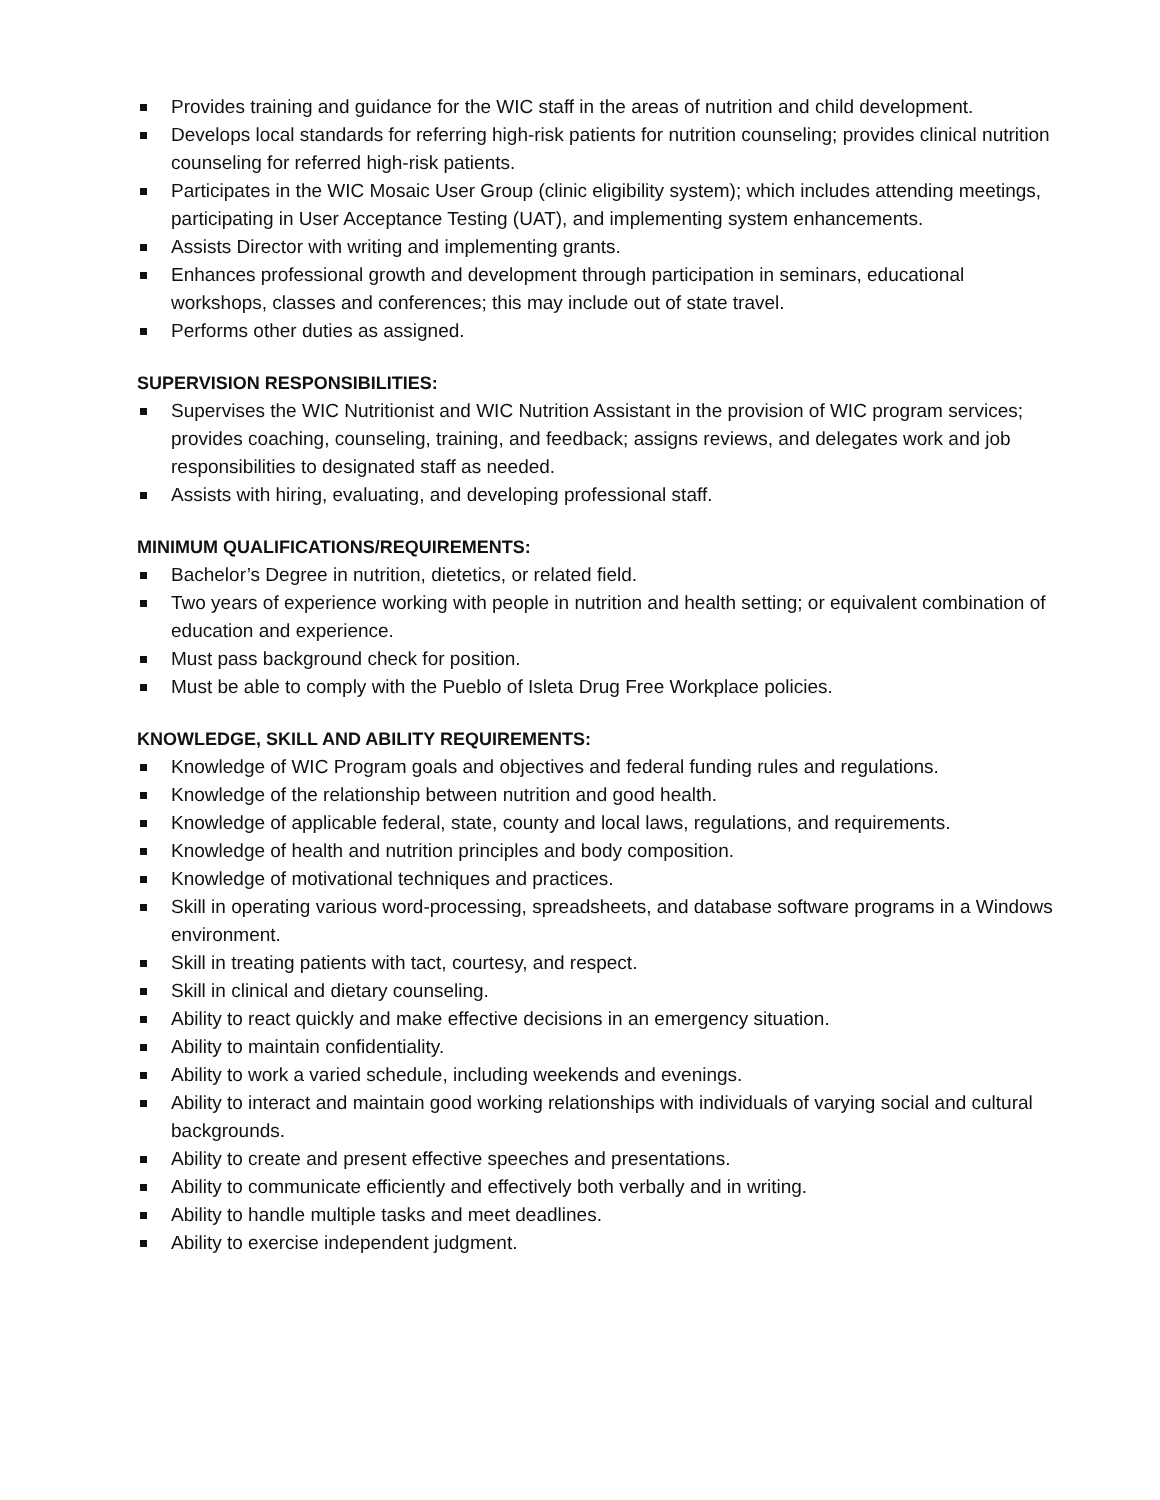Provides training and guidance for the WIC staff in the areas of nutrition and child development.
Develops local standards for referring high-risk patients for nutrition counseling; provides clinical nutrition counseling for referred high-risk patients.
Participates in the WIC Mosaic User Group (clinic eligibility system); which includes attending meetings, participating in User Acceptance Testing (UAT), and implementing system enhancements.
Assists Director with writing and implementing grants.
Enhances professional growth and development through participation in seminars, educational workshops, classes and conferences; this may include out of state travel.
Performs other duties as assigned.
SUPERVISION RESPONSIBILITIES:
Supervises the WIC Nutritionist and WIC Nutrition Assistant in the provision of WIC program services; provides coaching, counseling, training, and feedback; assigns reviews, and delegates work and job responsibilities to designated staff as needed.
Assists with hiring, evaluating, and developing professional staff.
MINIMUM QUALIFICATIONS/REQUIREMENTS:
Bachelor’s Degree in nutrition, dietetics, or related field.
Two years of experience working with people in nutrition and health setting; or equivalent combination of education and experience.
Must pass background check for position.
Must be able to comply with the Pueblo of Isleta Drug Free Workplace policies.
KNOWLEDGE, SKILL AND ABILITY REQUIREMENTS:
Knowledge of WIC Program goals and objectives and federal funding rules and regulations.
Knowledge of the relationship between nutrition and good health.
Knowledge of applicable federal, state, county and local laws, regulations, and requirements.
Knowledge of health and nutrition principles and body composition.
Knowledge of motivational techniques and practices.
Skill in operating various word-processing, spreadsheets, and database software programs in a Windows environment.
Skill in treating patients with tact, courtesy, and respect.
Skill in clinical and dietary counseling.
Ability to react quickly and make effective decisions in an emergency situation.
Ability to maintain confidentiality.
Ability to work a varied schedule, including weekends and evenings.
Ability to interact and maintain good working relationships with individuals of varying social and cultural backgrounds.
Ability to create and present effective speeches and presentations.
Ability to communicate efficiently and effectively both verbally and in writing.
Ability to handle multiple tasks and meet deadlines.
Ability to exercise independent judgment.